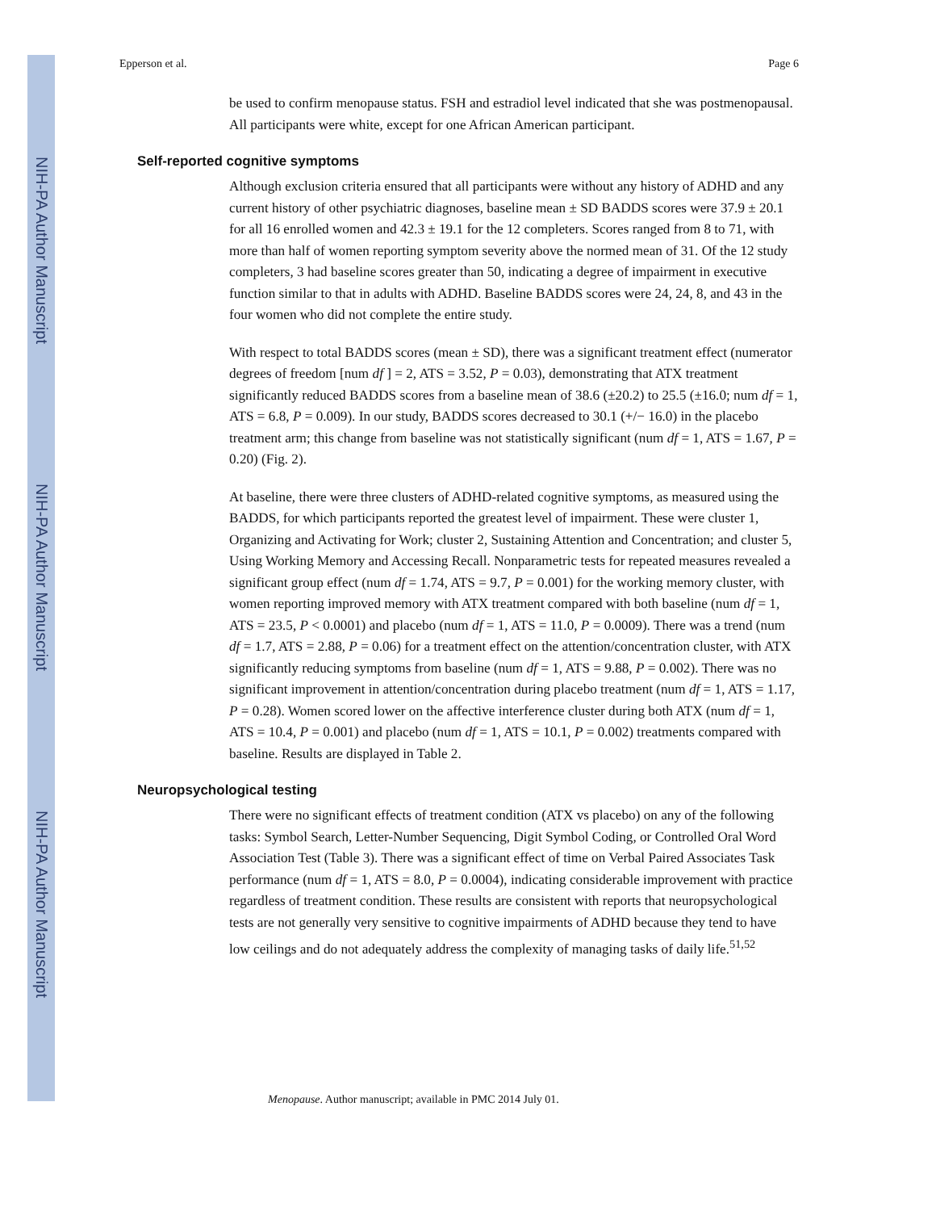NIH-PA Author Manuscript
NIH-PA Author Manuscript
NIH-PA Author Manuscript
Epperson et al. Page 6
be used to confirm menopause status. FSH and estradiol level indicated that she was postmenopausal. All participants were white, except for one African American participant.
Self-reported cognitive symptoms
Although exclusion criteria ensured that all participants were without any history of ADHD and any current history of other psychiatric diagnoses, baseline mean ± SD BADDS scores were 37.9 ± 20.1 for all 16 enrolled women and 42.3 ± 19.1 for the 12 completers. Scores ranged from 8 to 71, with more than half of women reporting symptom severity above the normed mean of 31. Of the 12 study completers, 3 had baseline scores greater than 50, indicating a degree of impairment in executive function similar to that in adults with ADHD. Baseline BADDS scores were 24, 24, 8, and 43 in the four women who did not complete the entire study.
With respect to total BADDS scores (mean ± SD), there was a significant treatment effect (numerator degrees of freedom [num df ] = 2, ATS = 3.52, P = 0.03), demonstrating that ATX treatment significantly reduced BADDS scores from a baseline mean of 38.6 (±20.2) to 25.5 (±16.0; num df = 1, ATS = 6.8, P = 0.009). In our study, BADDS scores decreased to 30.1 (+/− 16.0) in the placebo treatment arm; this change from baseline was not statistically significant (num df = 1, ATS = 1.67, P = 0.20) (Fig. 2).
At baseline, there were three clusters of ADHD-related cognitive symptoms, as measured using the BADDS, for which participants reported the greatest level of impairment. These were cluster 1, Organizing and Activating for Work; cluster 2, Sustaining Attention and Concentration; and cluster 5, Using Working Memory and Accessing Recall. Nonparametric tests for repeated measures revealed a significant group effect (num df = 1.74, ATS = 9.7, P = 0.001) for the working memory cluster, with women reporting improved memory with ATX treatment compared with both baseline (num df = 1, ATS = 23.5, P < 0.0001) and placebo (num df = 1, ATS = 11.0, P = 0.0009). There was a trend (num df = 1.7, ATS = 2.88, P = 0.06) for a treatment effect on the attention/concentration cluster, with ATX significantly reducing symptoms from baseline (num df = 1, ATS = 9.88, P = 0.002). There was no significant improvement in attention/concentration during placebo treatment (num df = 1, ATS = 1.17, P = 0.28). Women scored lower on the affective interference cluster during both ATX (num df = 1, ATS = 10.4, P = 0.001) and placebo (num df = 1, ATS = 10.1, P = 0.002) treatments compared with baseline. Results are displayed in Table 2.
Neuropsychological testing
There were no significant effects of treatment condition (ATX vs placebo) on any of the following tasks: Symbol Search, Letter-Number Sequencing, Digit Symbol Coding, or Controlled Oral Word Association Test (Table 3). There was a significant effect of time on Verbal Paired Associates Task performance (num df = 1, ATS = 8.0, P = 0.0004), indicating considerable improvement with practice regardless of treatment condition. These results are consistent with reports that neuropsychological tests are not generally very sensitive to cognitive impairments of ADHD because they tend to have low ceilings and do not adequately address the complexity of managing tasks of daily life.<sup>51,52</sup>
Menopause. Author manuscript; available in PMC 2014 July 01.